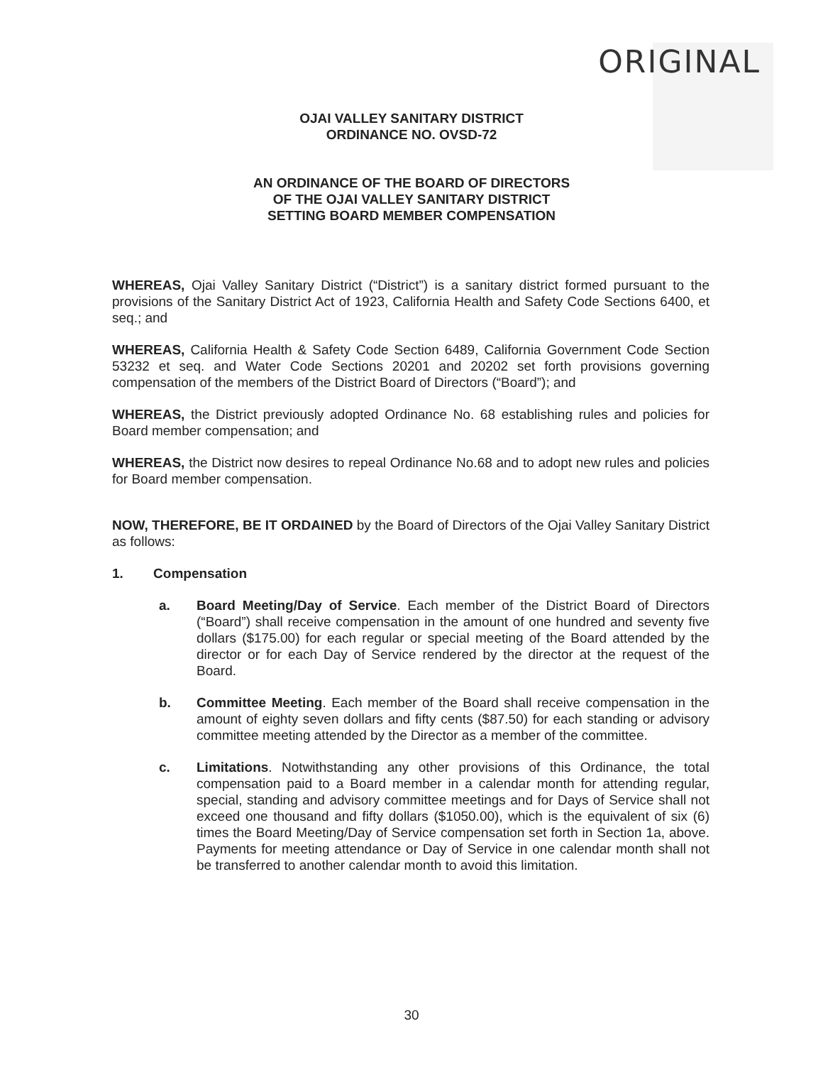ORIGINAL
OJAI VALLEY SANITARY DISTRICT
ORDINANCE NO. OVSD-72
AN ORDINANCE OF THE BOARD OF DIRECTORS
OF THE OJAI VALLEY SANITARY DISTRICT
SETTING BOARD MEMBER COMPENSATION
WHEREAS, Ojai Valley Sanitary District (“District”) is a sanitary district formed pursuant to the provisions of the Sanitary District Act of 1923, California Health and Safety Code Sections 6400, et seq.; and
WHEREAS, California Health & Safety Code Section 6489, California Government Code Section 53232 et seq. and Water Code Sections 20201 and 20202 set forth provisions governing compensation of the members of the District Board of Directors (“Board”); and
WHEREAS, the District previously adopted Ordinance No. 68 establishing rules and policies for Board member compensation; and
WHEREAS, the District now desires to repeal Ordinance No.68 and to adopt new rules and policies for Board member compensation.
NOW, THEREFORE, BE IT ORDAINED by the Board of Directors of the Ojai Valley Sanitary District as follows:
1. Compensation
a. Board Meeting/Day of Service. Each member of the District Board of Directors (“Board”) shall receive compensation in the amount of one hundred and seventy five dollars ($175.00) for each regular or special meeting of the Board attended by the director or for each Day of Service rendered by the director at the request of the Board.
b. Committee Meeting. Each member of the Board shall receive compensation in the amount of eighty seven dollars and fifty cents ($87.50) for each standing or advisory committee meeting attended by the Director as a member of the committee.
c. Limitations. Notwithstanding any other provisions of this Ordinance, the total compensation paid to a Board member in a calendar month for attending regular, special, standing and advisory committee meetings and for Days of Service shall not exceed one thousand and fifty dollars ($1050.00), which is the equivalent of six (6) times the Board Meeting/Day of Service compensation set forth in Section 1a, above. Payments for meeting attendance or Day of Service in one calendar month shall not be transferred to another calendar month to avoid this limitation.
30